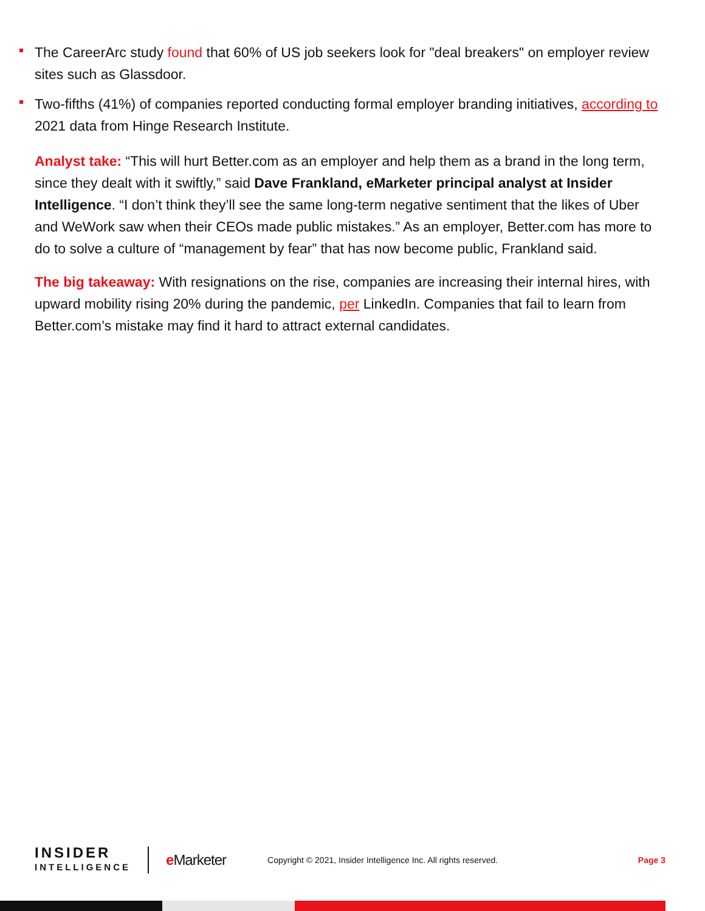The CareerArc study found that 60% of US job seekers look for "deal breakers" on employer review sites such as Glassdoor.
Two-fifths (41%) of companies reported conducting formal employer branding initiatives, according to 2021 data from Hinge Research Institute.
Analyst take: “This will hurt Better.com as an employer and help them as a brand in the long term, since they dealt with it swiftly,” said Dave Frankland, eMarketer principal analyst at Insider Intelligence. “I don’t think they’ll see the same long-term negative sentiment that the likes of Uber and WeWork saw when their CEOs made public mistakes.” As an employer, Better.com has more to do to solve a culture of “management by fear” that has now become public, Frankland said.
The big takeaway: With resignations on the rise, companies are increasing their internal hires, with upward mobility rising 20% during the pandemic, per LinkedIn. Companies that fail to learn from Better.com’s mistake may find it hard to attract external candidates.
INSIDER
INTELLIGENCE
e Marketer
Copyright © 2021, Insider Intelligence Inc. All rights reserved.
Page 3